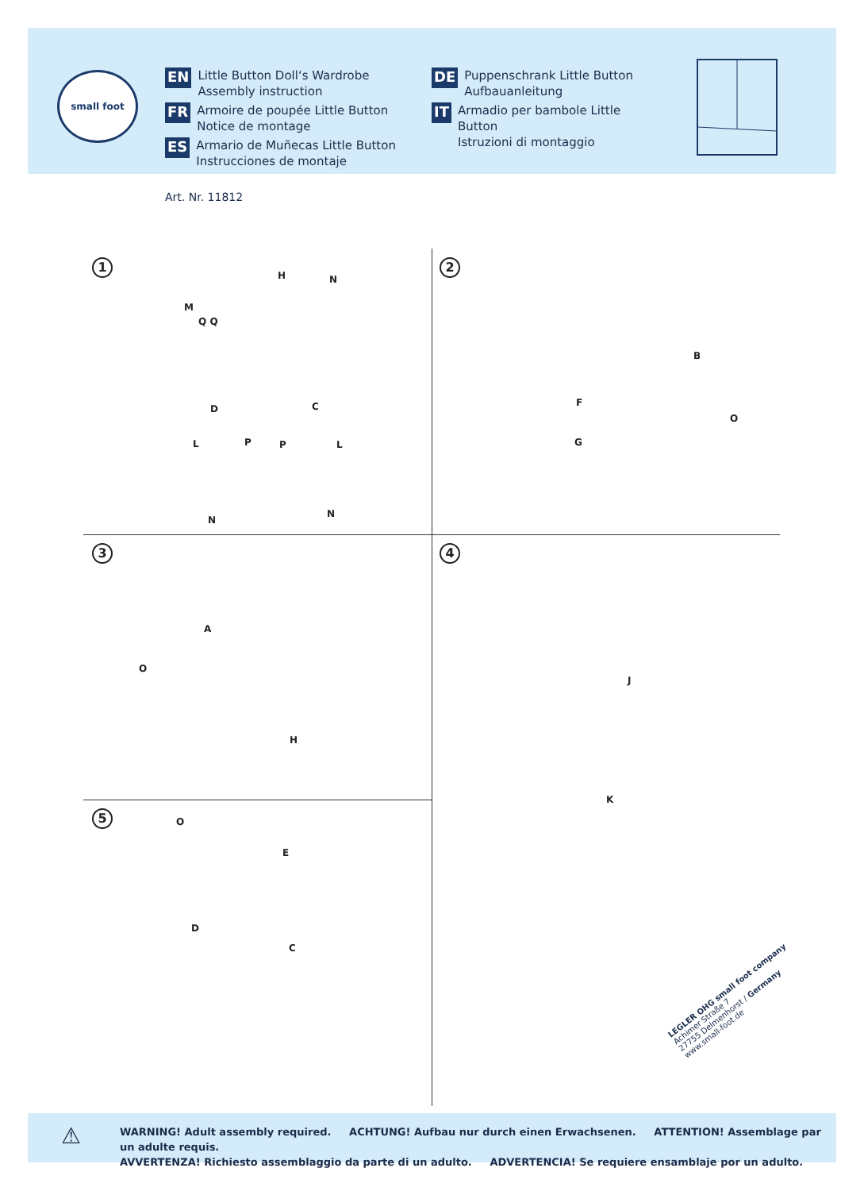small foot
EN Little Button Doll‘s Wardrobe
Assembly instruction
FR Armoire de poupée Little Button
Notice de montage
ES Armario de Muñecas Little Button
Instrucciones de montaje
DE Puppenschrank Little Button
Aufbauanleitung
IT Armadio per bambole Little Button
Istruzioni di montaggio
Art. Nr. 11812
1 2
3 4
5
H N
M
Q Q
D C
L P P L
N
N
B
F
G
O
A
H
O
J
K
E
D
C
O
LEGLER OHG small foot company
Achimer Straße 7
27755 Delmenhorst / Germany
www.small-foot.de
⚠
WARNING! Adult assembly required. ACHTUNG! Aufbau nur durch einen Erwachsenen. ATTENTION! Assemblage par un adulte requis.
AVVERTENZA! Richiesto assemblaggio da parte di un adulto. ADVERTENCIA! Se requiere ensamblaje por un adulto.